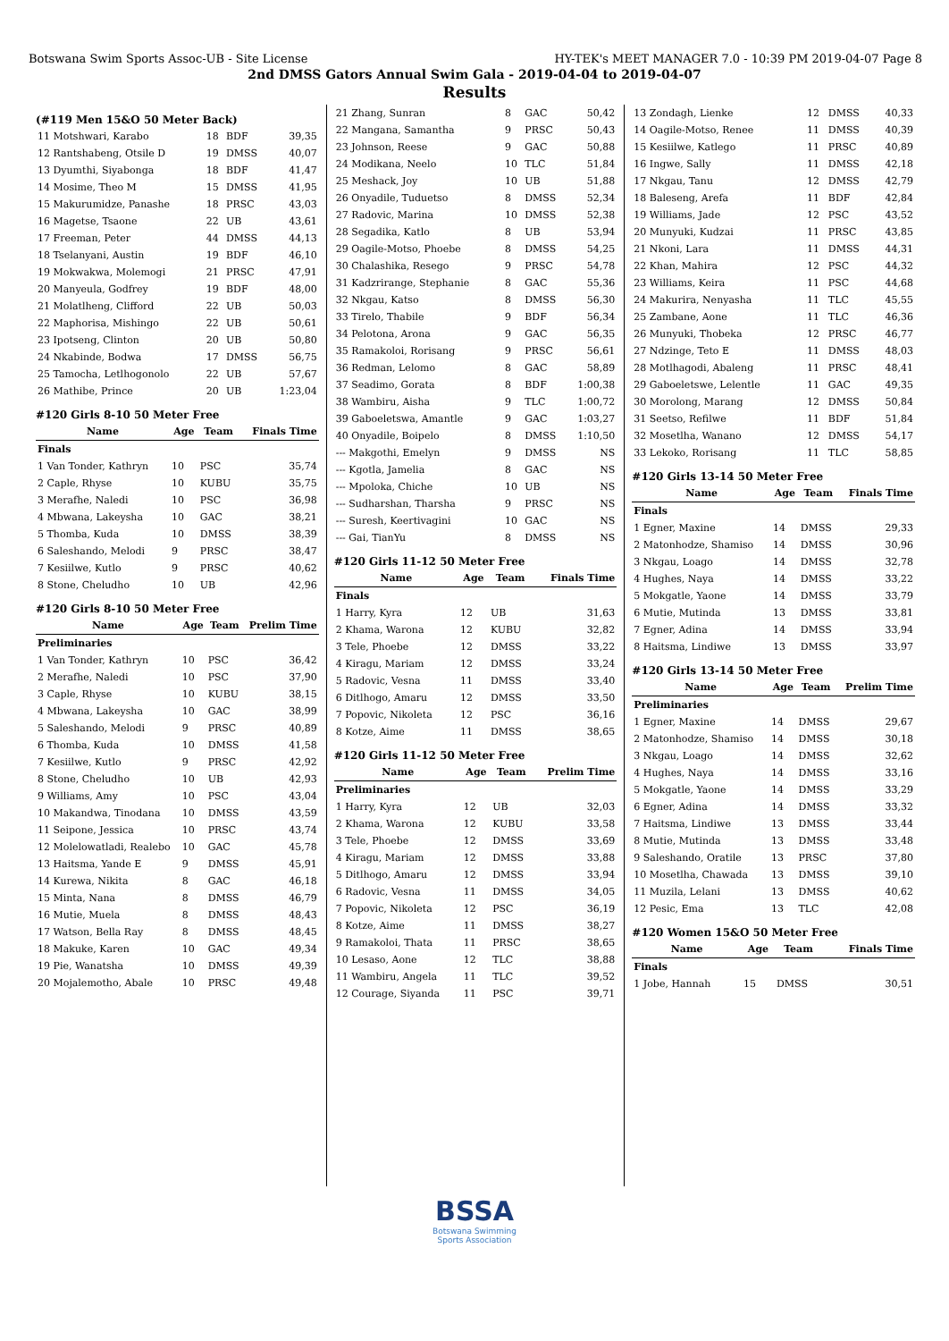Botswana Swim Sports Assoc-UB - Site License HY-TEK's MEET MANAGER 7.0 - 10:39 PM 2019-04-07 Page 8
2nd DMSS Gators Annual Swim Gala - 2019-04-04 to 2019-04-07
Results
(#119 Men 15&O 50 Meter Back)
| 11 Motshwari, Karabo | 18 | BDF | 39,35 |
| 12 Rantshabeng, Otsile D | 19 | DMSS | 40,07 |
| 13 Dyumthi, Siyabonga | 18 | BDF | 41,47 |
| 14 Mosime, Theo M | 15 | DMSS | 41,95 |
| 15 Makurumidze, Panashe | 18 | PRSC | 43,03 |
| 16 Magetse, Tsaone | 22 | UB | 43,61 |
| 17 Freeman, Peter | 44 | DMSS | 44,13 |
| 18 Tselanyani, Austin | 19 | BDF | 46,10 |
| 19 Mokwakwa, Molemogi | 21 | PRSC | 47,91 |
| 20 Manyeula, Godfrey | 19 | BDF | 48,00 |
| 21 Molatlheng, Clifford | 22 | UB | 50,03 |
| 22 Maphorisa, Mishingo | 22 | UB | 50,61 |
| 23 Ipotseng, Clinton | 20 | UB | 50,80 |
| 24 Nkabinde, Bodwa | 17 | DMSS | 56,75 |
| 25 Tamocha, Letlhogonolo | 22 | UB | 57,67 |
| 26 Mathibe, Prince | 20 | UB | 1:23,04 |
#120 Girls 8-10 50 Meter Free
| Name | Age | Team | Finals Time |
| --- | --- | --- | --- |
| Finals | | | |
| 1 Van Tonder, Kathryn | 10 | PSC | 35,74 |
| 2 Caple, Rhyse | 10 | KUBU | 35,75 |
| 3 Merafhe, Naledi | 10 | PSC | 36,98 |
| 4 Mbwana, Lakeysha | 10 | GAC | 38,21 |
| 5 Thomba, Kuda | 10 | DMSS | 38,39 |
| 6 Saleshando, Melodi | 9 | PRSC | 38,47 |
| 7 Kesiilwe, Kutlo | 9 | PRSC | 40,62 |
| 8 Stone, Cheludho | 10 | UB | 42,96 |
#120 Girls 8-10 50 Meter Free
| Name | Age | Team | Prelim Time |
| --- | --- | --- | --- |
| Preliminaries | | | |
| 1 Van Tonder, Kathryn | 10 | PSC | 36,42 |
| 2 Merafhe, Naledi | 10 | PSC | 37,90 |
| 3 Caple, Rhyse | 10 | KUBU | 38,15 |
| 4 Mbwana, Lakeysha | 10 | GAC | 38,99 |
| 5 Saleshando, Melodi | 9 | PRSC | 40,89 |
| 6 Thomba, Kuda | 10 | DMSS | 41,58 |
| 7 Kesiilwe, Kutlo | 9 | PRSC | 42,92 |
| 8 Stone, Cheludho | 10 | UB | 42,93 |
| 9 Williams, Amy | 10 | PSC | 43,04 |
| 10 Makandwa, Tinodana | 10 | DMSS | 43,59 |
| 11 Seipone, Jessica | 10 | PRSC | 43,74 |
| 12 Molelowatladi, Realebo | 10 | GAC | 45,78 |
| 13 Haitsma, Yande E | 9 | DMSS | 45,91 |
| 14 Kurewa, Nikita | 8 | GAC | 46,18 |
| 15 Minta, Nana | 8 | DMSS | 46,79 |
| 16 Mutie, Muela | 8 | DMSS | 48,43 |
| 17 Watson, Bella Ray | 8 | DMSS | 48,45 |
| 18 Makuke, Karen | 10 | GAC | 49,34 |
| 19 Pie, Wanatsha | 10 | DMSS | 49,39 |
| 20 Mojalemotho, Abale | 10 | PRSC | 49,48 |
| 21 Zhang, Sunran | 8 | GAC | 50,42 |
| 22 Mangana, Samantha | 9 | PRSC | 50,43 |
| 23 Johnson, Reese | 9 | GAC | 50,88 |
| 24 Modikana, Neelo | 10 | TLC | 51,84 |
| 25 Meshack, Joy | 10 | UB | 51,88 |
| 26 Onyadile, Tuduetso | 8 | DMSS | 52,34 |
| 27 Radovic, Marina | 10 | DMSS | 52,38 |
| 28 Segadika, Katlo | 8 | UB | 53,94 |
| 29 Oagile-Motso, Phoebe | 8 | DMSS | 54,25 |
| 30 Chalashika, Resego | 9 | PRSC | 54,78 |
| 31 Kadzrirange, Stephanie | 8 | GAC | 55,36 |
| 32 Nkgau, Katso | 8 | DMSS | 56,30 |
| 33 Tirelo, Thabile | 9 | BDF | 56,34 |
| 34 Pelotona, Arona | 9 | GAC | 56,35 |
| 35 Ramakoloi, Rorisang | 9 | PRSC | 56,61 |
| 36 Redman, Lelomo | 8 | GAC | 58,89 |
| 37 Seadimo, Gorata | 8 | BDF | 1:00,38 |
| 38 Wambiru, Aisha | 9 | TLC | 1:00,72 |
| 39 Gaboeletswa, Amantle | 9 | GAC | 1:03,27 |
| 40 Onyadile, Boipelo | 8 | DMSS | 1:10,50 |
| --- Makgothi, Emelyn | 9 | DMSS | NS |
| --- Kgotla, Jamelia | 8 | GAC | NS |
| --- Mpoloka, Chiche | 10 | UB | NS |
| --- Sudharshan, Tharsha | 9 | PRSC | NS |
| --- Suresh, Keertivagini | 10 | GAC | NS |
| --- Gai, TianYu | 8 | DMSS | NS |
#120 Girls 11-12 50 Meter Free
| Name | Age | Team | Finals Time |
| --- | --- | --- | --- |
| Finals | | | |
| 1 Harry, Kyra | 12 | UB | 31,63 |
| 2 Khama, Warona | 12 | KUBU | 32,82 |
| 3 Tele, Phoebe | 12 | DMSS | 33,22 |
| 4 Kiragu, Mariam | 12 | DMSS | 33,24 |
| 5 Radovic, Vesna | 11 | DMSS | 33,40 |
| 6 Ditlhogo, Amaru | 12 | DMSS | 33,50 |
| 7 Popovic, Nikoleta | 12 | PSC | 36,16 |
| 8 Kotze, Aime | 11 | DMSS | 38,65 |
#120 Girls 11-12 50 Meter Free
| Name | Age | Team | Prelim Time |
| --- | --- | --- | --- |
| Preliminaries | | | |
| 1 Harry, Kyra | 12 | UB | 32,03 |
| 2 Khama, Warona | 12 | KUBU | 33,58 |
| 3 Tele, Phoebe | 12 | DMSS | 33,69 |
| 4 Kiragu, Mariam | 12 | DMSS | 33,88 |
| 5 Ditlhogo, Amaru | 12 | DMSS | 33,94 |
| 6 Radovic, Vesna | 11 | DMSS | 34,05 |
| 7 Popovic, Nikoleta | 12 | PSC | 36,19 |
| 8 Kotze, Aime | 11 | DMSS | 38,27 |
| 9 Ramakoloi, Thata | 11 | PRSC | 38,65 |
| 10 Lesaso, Aone | 12 | TLC | 38,88 |
| 11 Wambiru, Angela | 11 | TLC | 39,52 |
| 12 Courage, Siyanda | 11 | PSC | 39,71 |
| 13 Zondagh, Lienke | 12 | DMSS | 40,33 |
| 14 Oagile-Motso, Renee | 11 | DMSS | 40,39 |
| 15 Kesiilwe, Katlego | 11 | PRSC | 40,89 |
| 16 Ingwe, Sally | 11 | DMSS | 42,18 |
| 17 Nkgau, Tanu | 12 | DMSS | 42,79 |
| 18 Baleseng, Arefa | 11 | BDF | 42,84 |
| 19 Williams, Jade | 12 | PSC | 43,52 |
| 20 Munyuki, Kudzai | 11 | PRSC | 43,85 |
| 21 Nkoni, Lara | 11 | DMSS | 44,31 |
| 22 Khan, Mahira | 12 | PSC | 44,32 |
| 23 Williams, Keira | 11 | PSC | 44,68 |
| 24 Makurira, Nenyasha | 11 | TLC | 45,55 |
| 25 Zambane, Aone | 11 | TLC | 46,36 |
| 26 Munyuki, Thobeka | 12 | PRSC | 46,77 |
| 27 Ndzinge, Teto E | 11 | DMSS | 48,03 |
| 28 Motlhagodi, Abaleng | 11 | PRSC | 48,41 |
| 29 Gaboeletswe, Lelentle | 11 | GAC | 49,35 |
| 30 Morolong, Marang | 12 | DMSS | 50,84 |
| 31 Seetso, Refilwe | 11 | BDF | 51,84 |
| 32 Mosetlha, Wanano | 12 | DMSS | 54,17 |
| 33 Lekoko, Rorisang | 11 | TLC | 58,85 |
#120 Girls 13-14 50 Meter Free
| Name | Age | Team | Finals Time |
| --- | --- | --- | --- |
| Finals | | | |
| 1 Egner, Maxine | 14 | DMSS | 29,33 |
| 2 Matonhodze, Shamiso | 14 | DMSS | 30,96 |
| 3 Nkgau, Loago | 14 | DMSS | 32,78 |
| 4 Hughes, Naya | 14 | DMSS | 33,22 |
| 5 Mokgatle, Yaone | 14 | DMSS | 33,79 |
| 6 Mutie, Mutinda | 13 | DMSS | 33,81 |
| 7 Egner, Adina | 14 | DMSS | 33,94 |
| 8 Haitsma, Lindiwe | 13 | DMSS | 33,97 |
#120 Girls 13-14 50 Meter Free
| Name | Age | Team | Prelim Time |
| --- | --- | --- | --- |
| Preliminaries | | | |
| 1 Egner, Maxine | 14 | DMSS | 29,67 |
| 2 Matonhodze, Shamiso | 14 | DMSS | 30,18 |
| 3 Nkgau, Loago | 14 | DMSS | 32,62 |
| 4 Hughes, Naya | 14 | DMSS | 33,16 |
| 5 Mokgatle, Yaone | 14 | DMSS | 33,29 |
| 6 Egner, Adina | 14 | DMSS | 33,32 |
| 7 Haitsma, Lindiwe | 13 | DMSS | 33,44 |
| 8 Mutie, Mutinda | 13 | DMSS | 33,48 |
| 9 Saleshando, Oratile | 13 | PRSC | 37,80 |
| 10 Mosetlha, Chawada | 13 | DMSS | 39,10 |
| 11 Muzila, Lelani | 13 | DMSS | 40,62 |
| 12 Pesic, Ema | 13 | TLC | 42,08 |
#120 Women 15&O 50 Meter Free
| Name | Age | Team | Finals Time |
| --- | --- | --- | --- |
| Finals | | | |
| 1 Jobe, Hannah | 15 | DMSS | 30,51 |
BSSA
Botswana Swimming
Sports Association